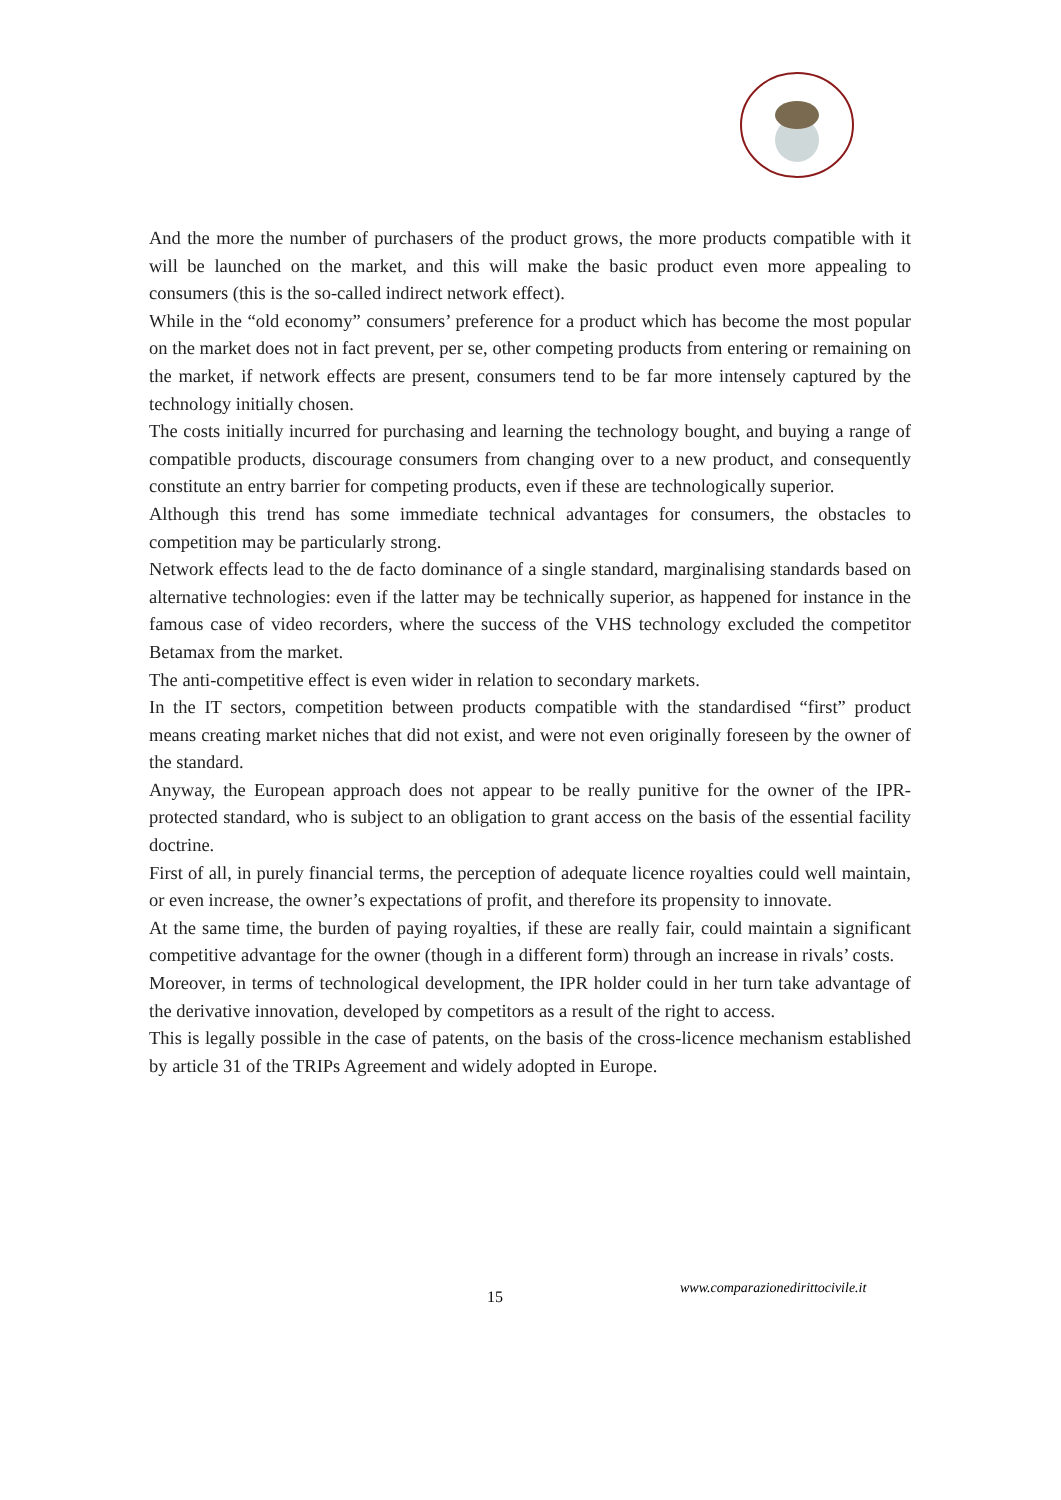And the more the number of purchasers of the product grows, the more products compatible with it will be launched on the market, and this will make the basic product even more appealing to consumers (this is the so-called indirect network effect).
While in the “old economy” consumers’ preference for a product which has become the most popular on the market does not in fact prevent, per se, other competing products from entering or remaining on the market, if network effects are present, consumers tend to be far more intensely captured by the technology initially chosen.
The costs initially incurred for purchasing and learning the technology bought, and buying a range of compatible products, discourage consumers from changing over to a new product, and consequently constitute an entry barrier for competing products, even if these are technologically superior.
Although this trend has some immediate technical advantages for consumers, the obstacles to competition may be particularly strong.
Network effects lead to the de facto dominance of a single standard, marginalising standards based on alternative technologies: even if the latter may be technically superior, as happened for instance in the famous case of video recorders, where the success of the VHS technology excluded the competitor Betamax from the market.
The anti-competitive effect is even wider in relation to secondary markets.
In the IT sectors, competition between products compatible with the standardised “first” product means creating market niches that did not exist, and were not even originally foreseen by the owner of the standard.
Anyway, the European approach does not appear to be really punitive for the owner of the IPR-protected standard, who is subject to an obligation to grant access on the basis of the essential facility doctrine.
First of all, in purely financial terms, the perception of adequate licence royalties could well maintain, or even increase, the owner’s expectations of profit, and therefore its propensity to innovate.
At the same time, the burden of paying royalties, if these are really fair, could maintain a significant competitive advantage for the owner (though in a different form) through an increase in rivals’ costs.
Moreover, in terms of technological development, the IPR holder could in her turn take advantage of the derivative innovation, developed by competitors as a result of the right to access.
This is legally possible in the case of patents, on the basis of the cross-licence mechanism established by article 31 of the TRIPs Agreement and widely adopted in Europe.
15 www.comparazionedirittocivile.it